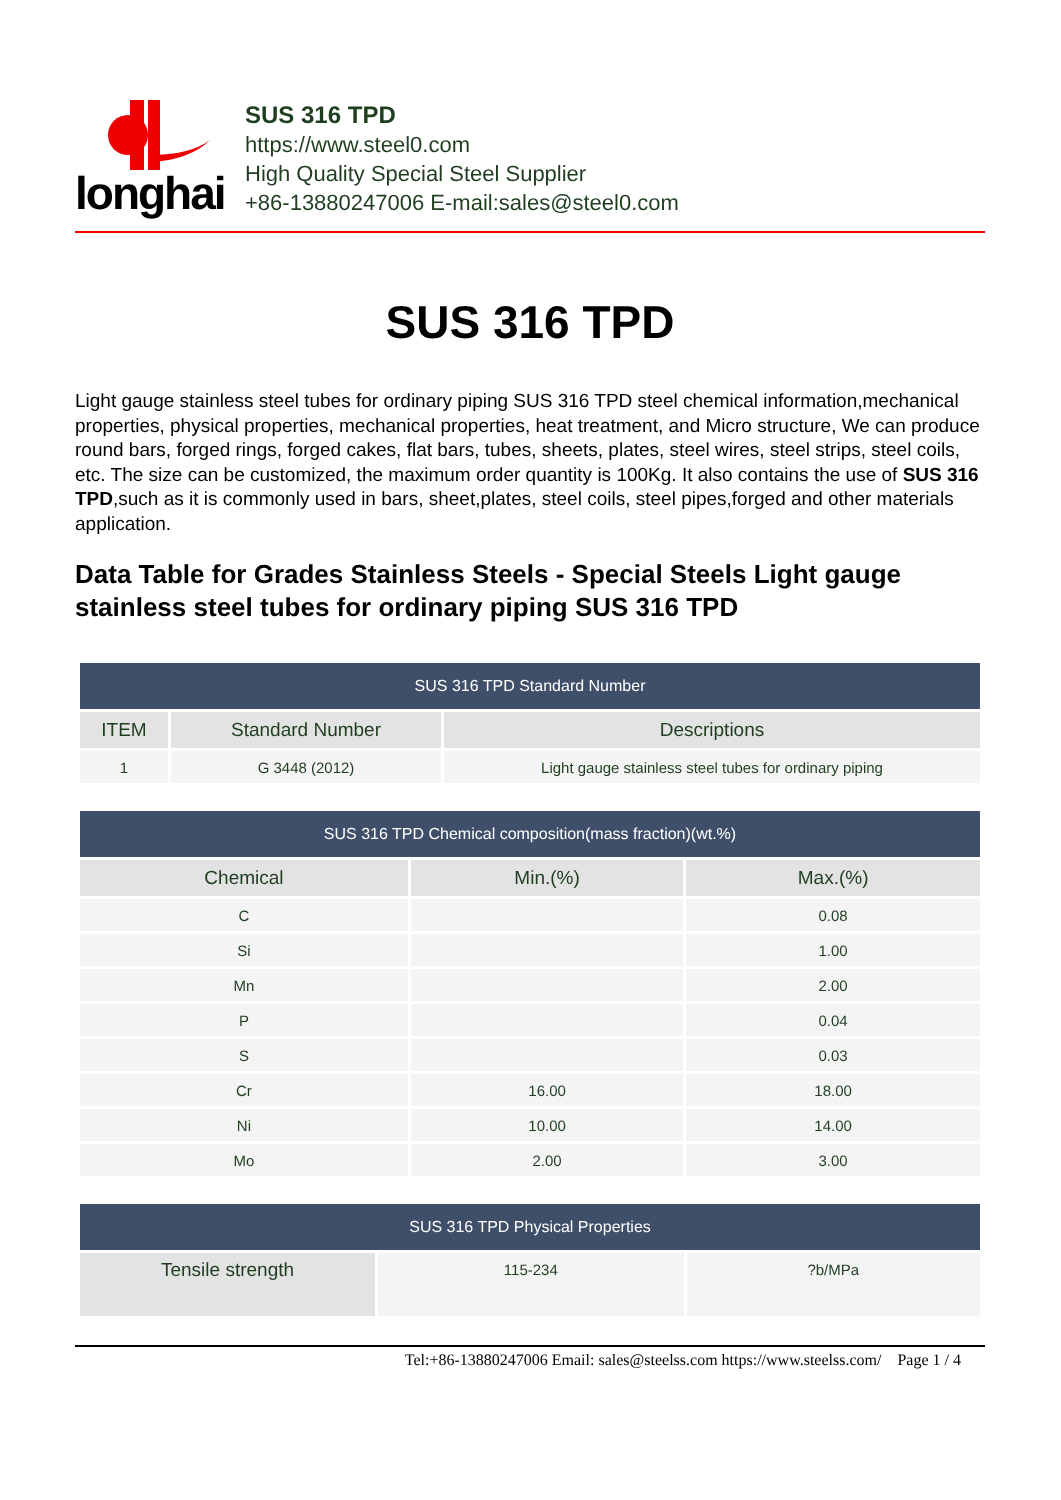longhai
SUS 316 TPD
https://www.steel0.com
High Quality Special Steel Supplier
+86-13880247006 E-mail:sales@steel0.com
SUS 316 TPD
Light gauge stainless steel tubes for ordinary piping SUS 316 TPD steel chemical information,mechanical properties, physical properties, mechanical properties, heat treatment, and Micro structure, We can produce round bars, forged rings, forged cakes, flat bars, tubes, sheets, plates, steel wires, steel strips, steel coils, etc. The size can be customized, the maximum order quantity is 100Kg. It also contains the use of SUS 316 TPD,such as it is commonly used in bars, sheet,plates, steel coils, steel pipes,forged and other materials application.
Data Table for Grades Stainless Steels - Special Steels Light gauge stainless steel tubes for ordinary piping SUS 316 TPD
| SUS 316 TPD Standard Number | | |
| --- | --- | --- |
| ITEM | Standard Number | Descriptions |
| 1 | G 3448 (2012) | Light gauge stainless steel tubes for ordinary piping |
| SUS 316 TPD Chemical composition(mass fraction)(wt.%) | | |
| --- | --- | --- |
| Chemical | Min.(%) | Max.(%) |
| C | | 0.08 |
| Si | | 1.00 |
| Mn | | 2.00 |
| P | | 0.04 |
| S | | 0.03 |
| Cr | 16.00 | 18.00 |
| Ni | 10.00 | 14.00 |
| Mo | 2.00 | 3.00 |
| SUS 316 TPD Physical Properties | | |
| --- | --- | --- |
| Tensile strength | 115-234 | ?b/MPa |
Tel:+86-13880247006 Email: sales@steelss.com https://www.steelss.com/ Page 1 / 4